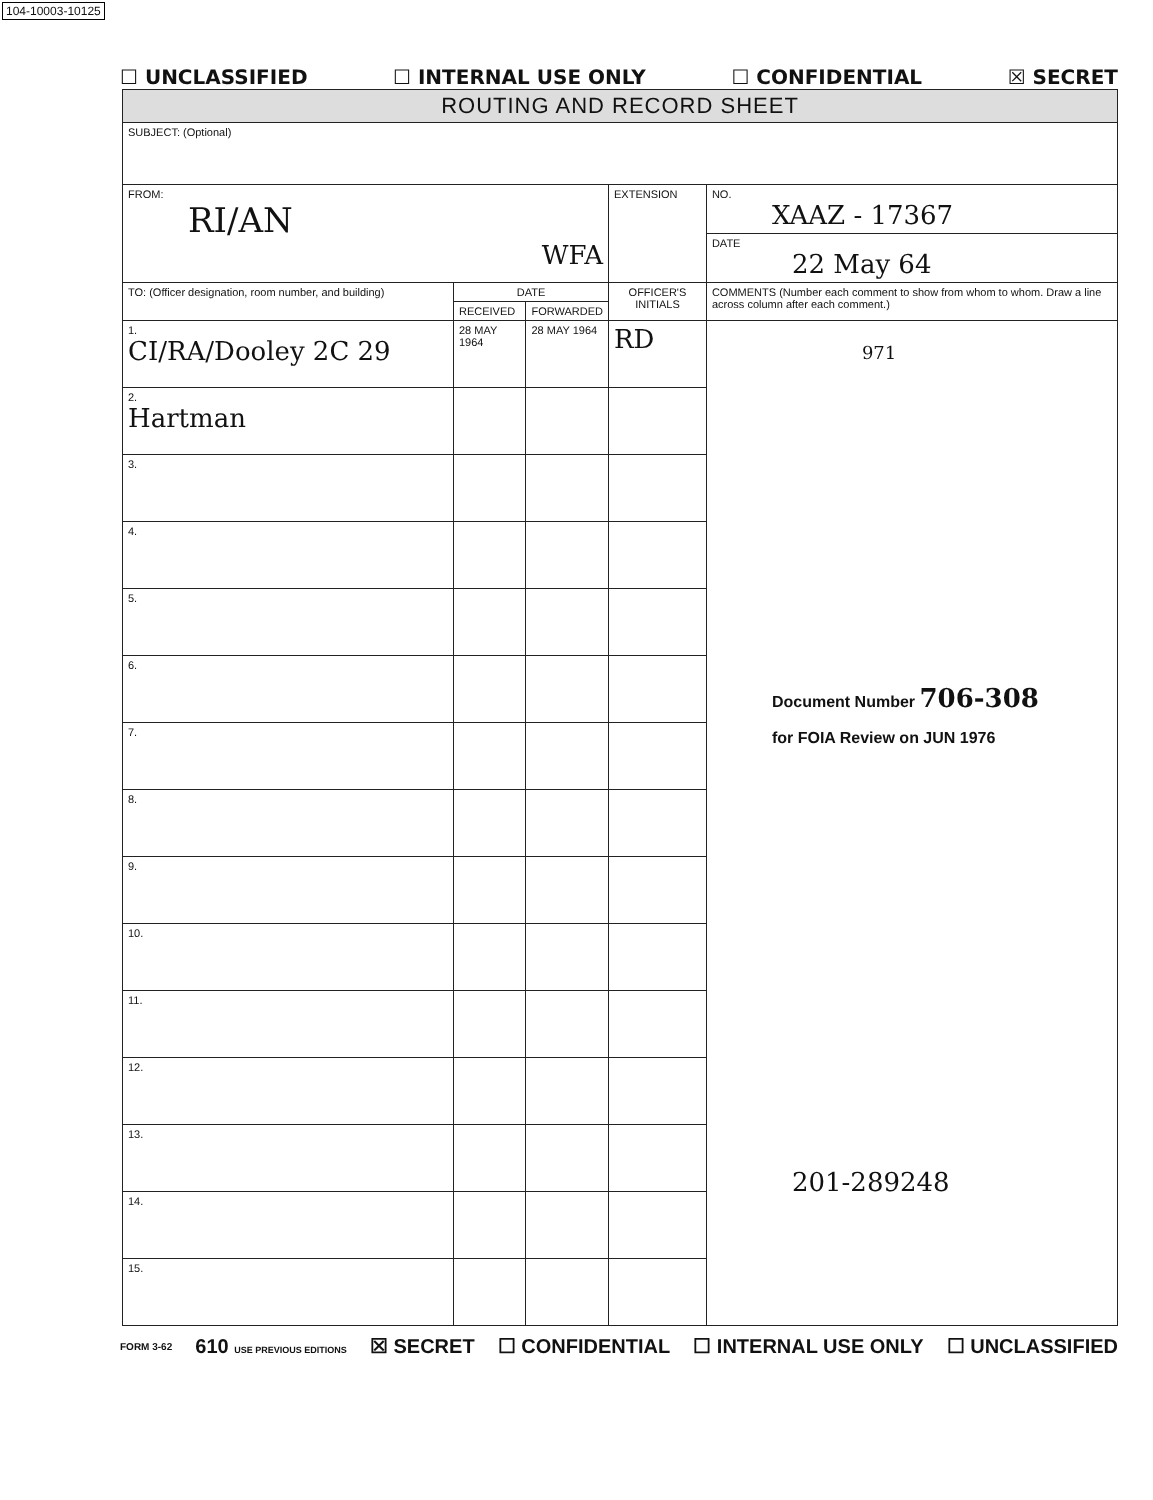104-10003-10125
☐ UNCLASSIFIED ☐ INTERNAL USE ONLY ☐ CONFIDENTIAL ☒ SECRET
| ROUTING AND RECORD SHEET | | | | |
| --- | --- | --- | --- | --- |
| SUBJECT: (Optional) | | | | |
| FROM: RI/AN WFA | | | EXTENSION | NO. XAAZ - 17367 |
| | | | | DATE 22 May 64 |
| TO: (Officer designation, room number, and building) | DATE | | OFFICER'S INITIALS | COMMENTS (Number each comment to show from whom to whom. Draw a line across column after each comment.) |
| | RECEIVED | FORWARDED | | |
| 1. CI/RA/Dooley 2C 29 | 28 MAY 1964 | 28 MAY 1964 | RD | 971 Document Number 706-308 for FOIA Review on JUN 1976 201-289248 |
| 2. Hartman | | | | |
| 3. | | | | |
| 4. | | | | |
| 5. | | | | |
| 6. | | | | |
| 7. | | | | |
| 8. | | | | |
| 9. | | | | |
| 10. | | | | |
| 11. | | | | |
| 12. | | | | |
| 13. | | | | |
| 14. | | | | |
| 15. | | | | |
FORM 3-62 610 USE PREVIOUS EDITIONS ☒ SECRET ☐ CONFIDENTIAL ☐ INTERNAL USE ONLY ☐ UNCLASSIFIED